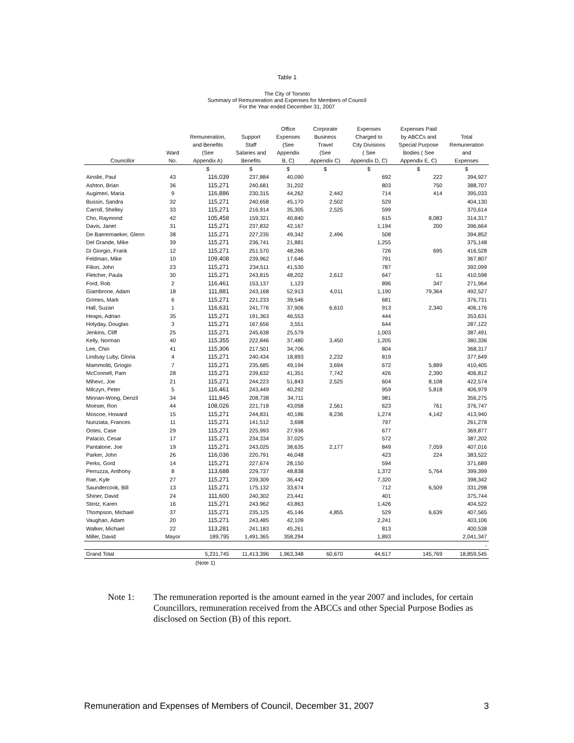Table 1
The City of Toronto
Summary of Remuneration and Expenses for Members of Council
For the Year ended December 31, 2007
| Councillor | Ward No. | Remuneration, and Benefits (See Appendix A) | Support Staff Salaries and Benefits | Office Expenses (See Appendix B, C) | Corporate Business Travel (See Appendix C) | Expenses Charged to City Divisions ( See Appendix D, C) | Expenses Paid by ABCCs and Special Purpose Bodies ( See Appendix E, C) | Total Remuneration and Expenses |
| --- | --- | --- | --- | --- | --- | --- | --- | --- |
| | | $ | $ | $ | $ | $ | $ | $ |
| Ainslie, Paul | 43 | 116,039 | 237,884 | 40,090 | | 692 | 222 | 394,927 |
| Ashton, Brian | 36 | 115,271 | 240,681 | 31,202 | | 803 | 750 | 388,707 |
| Augimeri, Maria | 9 | 116,886 | 230,315 | 44,262 | 2,442 | 714 | 414 | 395,033 |
| Bussin, Sandra | 32 | 115,271 | 240,658 | 45,170 | 2,502 | 529 | | 404,130 |
| Carroll, Shelley | 33 | 115,271 | 216,914 | 35,305 | 2,525 | 599 | | 370,614 |
| Cho, Raymond | 42 | 105,458 | 159,321 | 40,840 | | 615 | 8,083 | 314,317 |
| Davis, Janet | 31 | 115,271 | 237,832 | 42,167 | | 1,194 | 200 | 396,664 |
| De Baeremaeker, Glenn | 38 | 115,271 | 227,235 | 49,342 | 2,496 | 508 | | 394,852 |
| Del Grande, Mike | 39 | 115,271 | 236,741 | 21,881 | | 1,255 | | 375,148 |
| Di Giorgio, Frank | 12 | 115,271 | 251,570 | 48,266 | | 726 | 695 | 416,528 |
| Feldman, Mike | 10 | 109,408 | 239,962 | 17,646 | | 791 | | 367,807 |
| Filion, John | 23 | 115,271 | 234,511 | 41,530 | | 787 | | 392,099 |
| Fletcher, Paula | 30 | 115,271 | 243,815 | 48,202 | 2,612 | 647 | 51 | 410,598 |
| Ford, Rob | 2 | 116,461 | 153,137 | 1,123 | | 896 | 347 | 271,964 |
| Giambrone, Adam | 18 | 111,881 | 243,168 | 52,913 | 4,011 | 1,190 | 79,364 | 492,527 |
| Grimes, Mark | 6 | 115,271 | 221,233 | 39,546 | | 681 | | 376,731 |
| Hall, Suzan | 1 | 116,631 | 241,776 | 37,906 | 6,610 | 913 | 2,340 | 406,176 |
| Heaps, Adrian | 35 | 115,271 | 191,363 | 46,553 | | 444 | | 353,631 |
| Holyday, Douglas | 3 | 115,271 | 167,656 | 3,551 | | 644 | | 287,122 |
| Jenkins, Cliff | 25 | 115,271 | 245,638 | 25,579 | | 1,003 | | 387,491 |
| Kelly, Norman | 40 | 115,355 | 222,846 | 37,480 | 3,450 | 1,205 | | 380,336 |
| Lee, Chin | 41 | 115,306 | 217,501 | 34,706 | | 804 | | 368,317 |
| Lindsay Luby, Gloria | 4 | 115,271 | 240,434 | 18,893 | 2,232 | 819 | | 377,649 |
| Mammoliti, Griogio | 7 | 115,271 | 235,685 | 49,194 | 3,694 | 672 | 5,889 | 410,405 |
| McConnell, Pam | 28 | 115,271 | 239,632 | 41,351 | 7,742 | 426 | 2,390 | 406,812 |
| Mihevc, Joe | 21 | 115,271 | 244,223 | 51,843 | 2,525 | 604 | 8,108 | 422,574 |
| Milczyn, Peter | 5 | 116,461 | 243,449 | 40,292 | | 959 | 5,818 | 406,979 |
| Minnan-Wong, Denzil | 34 | 111,845 | 208,738 | 34,711 | | 981 | | 356,275 |
| Moeser, Ron | 44 | 108,026 | 221,718 | 43,058 | 2,561 | 623 | 761 | 376,747 |
| Moscoe, Howard | 15 | 115,271 | 244,831 | 40,186 | 8,236 | 1,274 | 4,142 | 413,940 |
| Nunziata, Frances | 11 | 115,271 | 141,512 | 3,698 | | 797 | | 261,278 |
| Ootes, Case | 29 | 115,271 | 225,993 | 27,936 | | 677 | | 369,877 |
| Palacio, Cesar | 17 | 115,271 | 234,334 | 37,025 | | 572 | | 387,202 |
| Pantalone, Joe | 19 | 115,271 | 243,025 | 38,635 | 2,177 | 849 | 7,059 | 407,016 |
| Parker, John | 26 | 116,036 | 220,791 | 46,048 | | 423 | 224 | 383,522 |
| Perks, Gord | 14 | 115,271 | 227,674 | 28,150 | | 594 | | 371,689 |
| Perruzza, Anthony | 8 | 113,688 | 229,737 | 48,838 | | 1,372 | 5,764 | 399,399 |
| Rae, Kyle | 27 | 115,271 | 239,309 | 36,442 | | 7,320 | | 398,342 |
| Saundercook, Bill | 13 | 115,271 | 175,132 | 33,674 | | 712 | 6,509 | 331,298 |
| Shiner, David | 24 | 111,600 | 240,302 | 23,441 | | 401 | | 375,744 |
| Stintz, Karen | 16 | 115,271 | 243,962 | 43,863 | | 1,426 | | 404,522 |
| Thompson, Michael | 37 | 115,271 | 235,125 | 45,146 | 4,855 | 529 | 6,639 | 407,565 |
| Vaughan, Adam | 20 | 115,271 | 243,485 | 42,109 | | 2,241 | | 403,106 |
| Walker, Michael | 22 | 113,281 | 241,183 | 45,261 | | 813 | | 400,538 |
| Miller, David | Mayor | 189,795 | 1,491,365 | 358,294 | | 1,893 | | 2,041,347 |
| | | | | | | | | - |
| Grand Total | | 5,231,745 | 11,413,396 | 1,963,348 | 60,670 | 44,617 | 145,769 | 18,859,545 |
| | | (Note 1) | | | | | | |
Note 1: The remuneration reported is the amount earned in the year 2007 and includes, for certain Councillors, remuneration received from the ABCCs and other Special Purpose Bodies as disclosed on Section (B) of this report.
Remuneration and Expenses of Members of Council, December 31, 2007 3